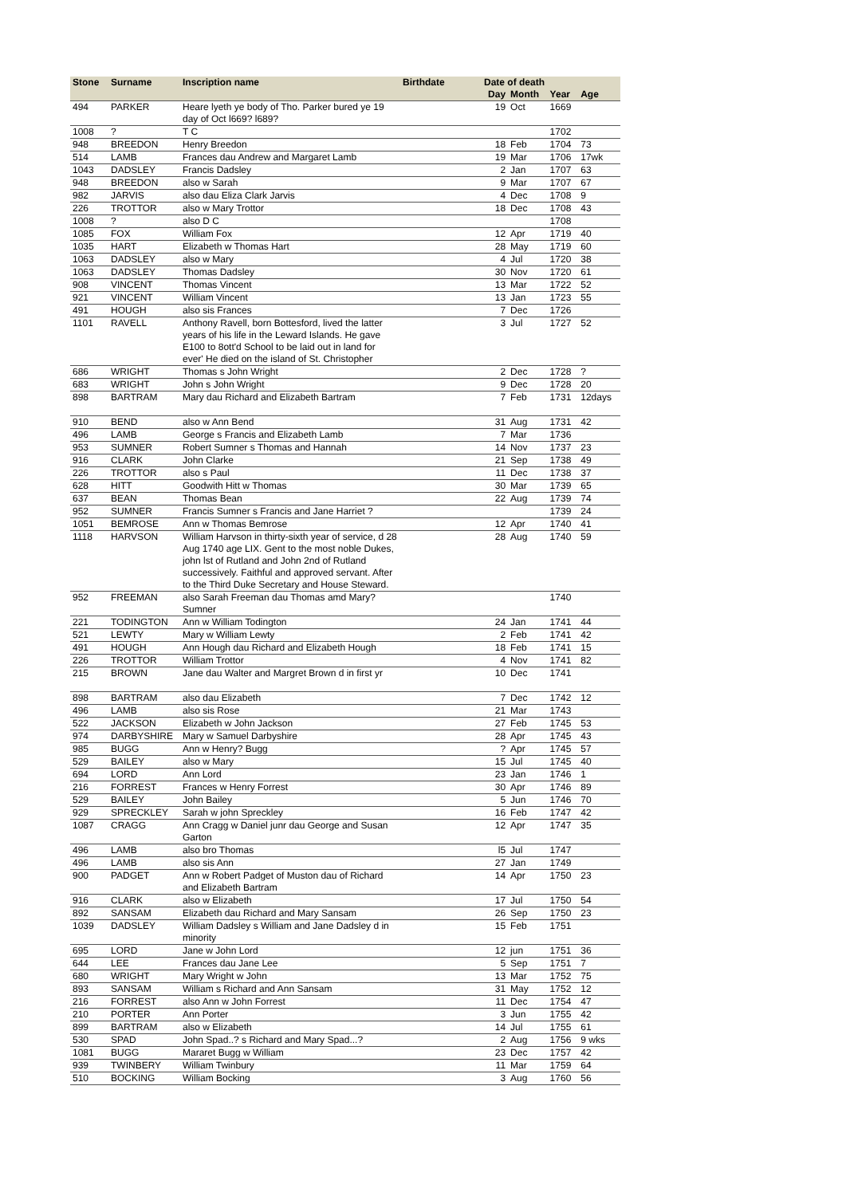| Stone | Surname | Inscription name | Birthdate | Date of death | | | |
| --- | --- | --- | --- | --- | --- | --- | --- |
| | | | | Day | Month | Year | Age |
| 494 | PARKER | Heare lyeth ye body of Tho. Parker bured ye 19 day of Oct l669? l689? | | 19 | Oct | 1669 | |
| 1008 | ? | T C | | | | 1702 | |
| 948 | BREEDON | Henry Breedon | | 18 | Feb | 1704 | 73 |
| 514 | LAMB | Frances dau Andrew and Margaret Lamb | | 19 | Mar | 1706 | 17wk |
| 1043 | DADSLEY | Francis Dadsley | | 2 | Jan | 1707 | 63 |
| 948 | BREEDON | also w Sarah | | 9 | Mar | 1707 | 67 |
| 982 | JARVIS | also dau Eliza Clark Jarvis | | 4 | Dec | 1708 | 9 |
| 226 | TROTTOR | also w Mary Trottor | | 18 | Dec | 1708 | 43 |
| 1008 | ? | also D C | | | | 1708 | |
| 1085 | FOX | William Fox | | 12 | Apr | 1719 | 40 |
| 1035 | HART | Elizabeth w Thomas Hart | | 28 | May | 1719 | 60 |
| 1063 | DADSLEY | also w Mary | | 4 | Jul | 1720 | 38 |
| 1063 | DADSLEY | Thomas Dadsley | | 30 | Nov | 1720 | 61 |
| 908 | VINCENT | Thomas Vincent | | 13 | Mar | 1722 | 52 |
| 921 | VINCENT | William Vincent | | 13 | Jan | 1723 | 55 |
| 491 | HOUGH | also sis Frances | | 7 | Dec | 1726 | |
| 1101 | RAVELL | Anthony Ravell, born Bottesford, lived the latter years of his life in the Leward Islands. He gave E100 to 8ott'd School to be laid out in land for ever' He died on the island of St. Christopher | | 3 | Jul | 1727 | 52 |
| 686 | WRIGHT | Thomas s John Wright | | 2 | Dec | 1728 | ? |
| 683 | WRIGHT | John s John Wright | | 9 | Dec | 1728 | 20 |
| 898 | BARTRAM | Mary dau Richard and Elizabeth Bartram | | 7 | Feb | 1731 | 12days |
| 910 | BEND | also w Ann Bend | | 31 | Aug | 1731 | 42 |
| 496 | LAMB | George s Francis and Elizabeth Lamb | | 7 | Mar | 1736 | |
| 953 | SUMNER | Robert Sumner s Thomas and Hannah | | 14 | Nov | 1737 | 23 |
| 916 | CLARK | John Clarke | | 21 | Sep | 1738 | 49 |
| 226 | TROTTOR | also s Paul | | 11 | Dec | 1738 | 37 |
| 628 | HITT | Goodwith Hitt w Thomas | | 30 | Mar | 1739 | 65 |
| 637 | BEAN | Thomas Bean | | 22 | Aug | 1739 | 74 |
| 952 | SUMNER | Francis Sumner s Francis and Jane Harriet ? | | | | 1739 | 24 |
| 1051 | BEMROSE | Ann w Thomas Bemrose | | 12 | Apr | 1740 | 41 |
| 1118 | HARVSON | William Harvson in thirty-sixth year of service, d 28 Aug 1740 age LIX. Gent to the most noble Dukes, john lst of Rutland and John 2nd of Rutland successively. Faithful and approved servant. After to the Third Duke Secretary and House Steward. | | 28 | Aug | 1740 | 59 |
| 952 | FREEMAN | also Sarah Freeman dau Thomas amd Mary? Sumner | | | | 1740 | |
| 221 | TODINGTON | Ann w William Todington | | 24 | Jan | 1741 | 44 |
| 521 | LEWTY | Mary w William Lewty | | 2 | Feb | 1741 | 42 |
| 491 | HOUGH | Ann Hough dau Richard and Elizabeth Hough | | 18 | Feb | 1741 | 15 |
| 226 | TROTTOR | William Trottor | | 4 | Nov | 1741 | 82 |
| 215 | BROWN | Jane dau Walter and Margret Brown d in first yr | | 10 | Dec | 1741 | |
| 898 | BARTRAM | also dau Elizabeth | | 7 | Dec | 1742 | 12 |
| 496 | LAMB | also sis Rose | | 21 | Mar | 1743 | |
| 522 | JACKSON | Elizabeth w John Jackson | | 27 | Feb | 1745 | 53 |
| 974 | DARBYSHIRE | Mary w Samuel Darbyshire | | 28 | Apr | 1745 | 43 |
| 985 | BUGG | Ann w Henry? Bugg | | ? | Apr | 1745 | 57 |
| 529 | BAILEY | also w Mary | | 15 | Jul | 1745 | 40 |
| 694 | LORD | Ann Lord | | 23 | Jan | 1746 | 1 |
| 216 | FORREST | Frances w Henry Forrest | | 30 | Apr | 1746 | 89 |
| 529 | BAILEY | John Bailey | | 5 | Jun | 1746 | 70 |
| 929 | SPRECKLEY | Sarah w john Spreckley | | 16 | Feb | 1747 | 42 |
| 1087 | CRAGG | Ann Cragg w Daniel junr dau George and Susan Garton | | 12 | Apr | 1747 | 35 |
| 496 | LAMB | also bro Thomas | | l5 | Jul | 1747 | |
| 496 | LAMB | also sis Ann | | 27 | Jan | 1749 | |
| 900 | PADGET | Ann w Robert Padget of Muston dau of Richard and Elizabeth Bartram | | 14 | Apr | 1750 | 23 |
| 916 | CLARK | also w Elizabeth | | 17 | Jul | 1750 | 54 |
| 892 | SANSAM | Elizabeth dau Richard and Mary Sansam | | 26 | Sep | 1750 | 23 |
| 1039 | DADSLEY | William Dadsley s William and Jane Dadsley d in minority | | 15 | Feb | 1751 | |
| 695 | LORD | Jane w John Lord | | 12 | jun | 1751 | 36 |
| 644 | LEE | Frances dau Jane Lee | | 5 | Sep | 1751 | 7 |
| 680 | WRIGHT | Mary Wright w John | | 13 | Mar | 1752 | 75 |
| 893 | SANSAM | William s Richard and Ann Sansam | | 31 | May | 1752 | 12 |
| 216 | FORREST | also Ann w John Forrest | | 11 | Dec | 1754 | 47 |
| 210 | PORTER | Ann Porter | | 3 | Jun | 1755 | 42 |
| 899 | BARTRAM | also w Elizabeth | | 14 | Jul | 1755 | 61 |
| 530 | SPAD | John Spad..? s Richard and Mary Spad...? | | 2 | Aug | 1756 | 9 wks |
| 1081 | BUGG | Mararet Bugg w William | | 23 | Dec | 1757 | 42 |
| 939 | TWINBERY | William Twinbury | | 11 | Mar | 1759 | 64 |
| 510 | BOCKING | William Bocking | | 3 | Aug | 1760 | 56 |